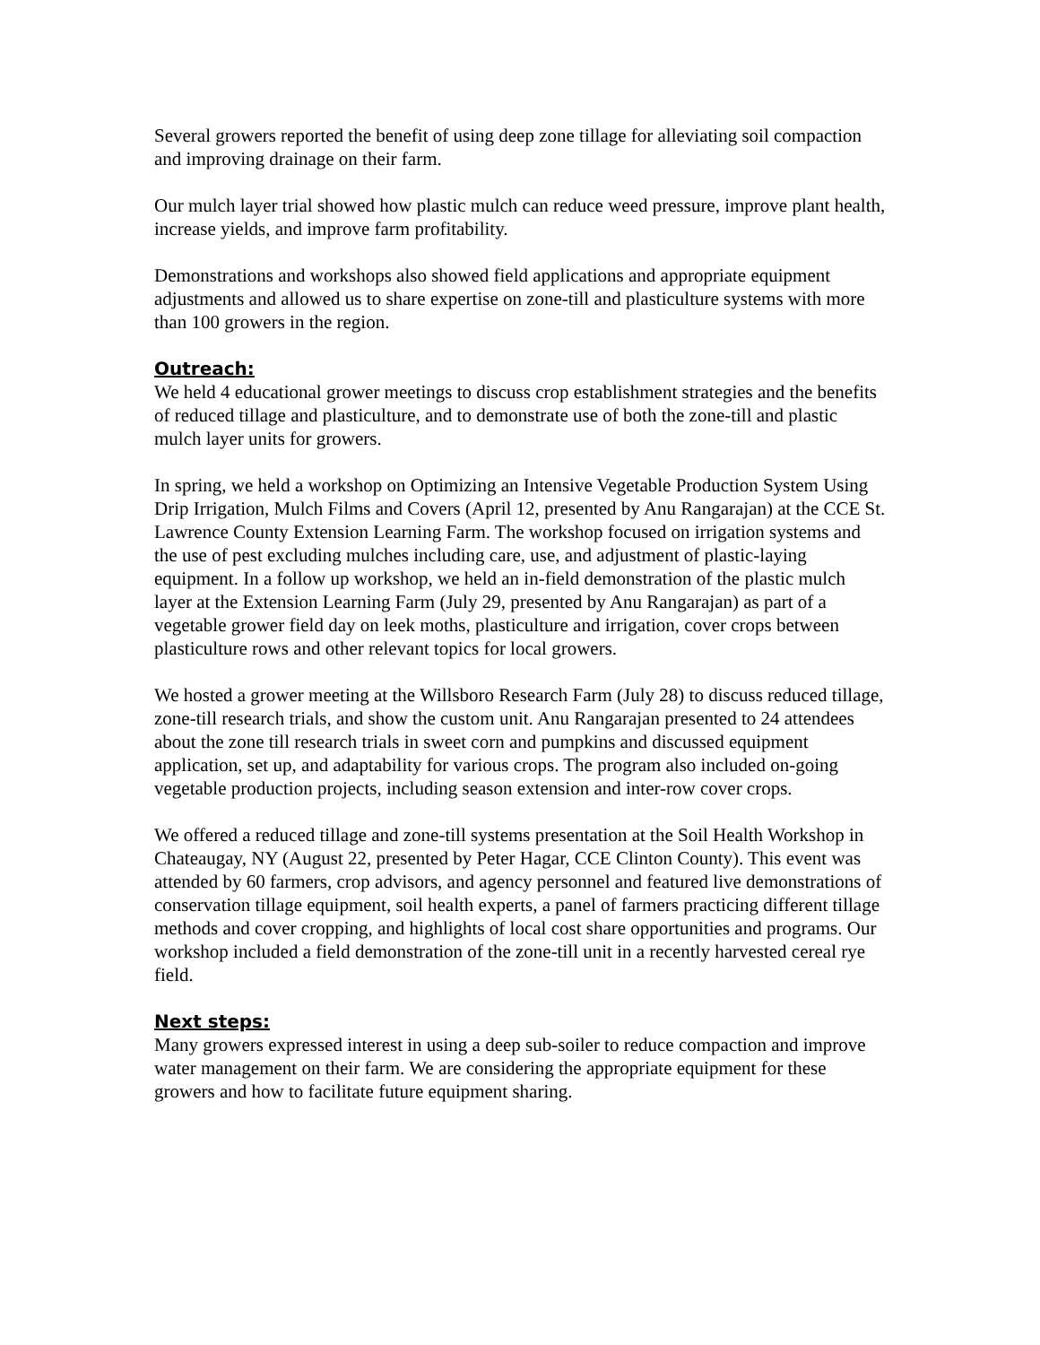Several growers reported the benefit of using deep zone tillage for alleviating soil compaction and improving drainage on their farm.
Our mulch layer trial showed how plastic mulch can reduce weed pressure, improve plant health, increase yields, and improve farm profitability.
Demonstrations and workshops also showed field applications and appropriate equipment adjustments and allowed us to share expertise on zone-till and plasticulture systems with more than 100 growers in the region.
Outreach:
We held 4 educational grower meetings to discuss crop establishment strategies and the benefits of reduced tillage and plasticulture, and to demonstrate use of both the zone-till and plastic mulch layer units for growers.
In spring, we held a workshop on Optimizing an Intensive Vegetable Production System Using Drip Irrigation, Mulch Films and Covers (April 12, presented by Anu Rangarajan) at the CCE St. Lawrence County Extension Learning Farm. The workshop focused on irrigation systems and the use of pest excluding mulches including care, use, and adjustment of plastic-laying equipment. In a follow up workshop, we held an in-field demonstration of the plastic mulch layer at the Extension Learning Farm (July 29, presented by Anu Rangarajan) as part of a vegetable grower field day on leek moths, plasticulture and irrigation, cover crops between plasticulture rows and other relevant topics for local growers.
We hosted a grower meeting at the Willsboro Research Farm (July 28) to discuss reduced tillage, zone-till research trials, and show the custom unit. Anu Rangarajan presented to 24 attendees about the zone till research trials in sweet corn and pumpkins and discussed equipment application, set up, and adaptability for various crops. The program also included on-going vegetable production projects, including season extension and inter-row cover crops.
We offered a reduced tillage and zone-till systems presentation at the Soil Health Workshop in Chateaugay, NY (August 22, presented by Peter Hagar, CCE Clinton County). This event was attended by 60 farmers, crop advisors, and agency personnel and featured live demonstrations of conservation tillage equipment, soil health experts, a panel of farmers practicing different tillage methods and cover cropping, and highlights of local cost share opportunities and programs. Our workshop included a field demonstration of the zone-till unit in a recently harvested cereal rye field.
Next steps:
Many growers expressed interest in using a deep sub-soiler to reduce compaction and improve water management on their farm. We are considering the appropriate equipment for these growers and how to facilitate future equipment sharing.